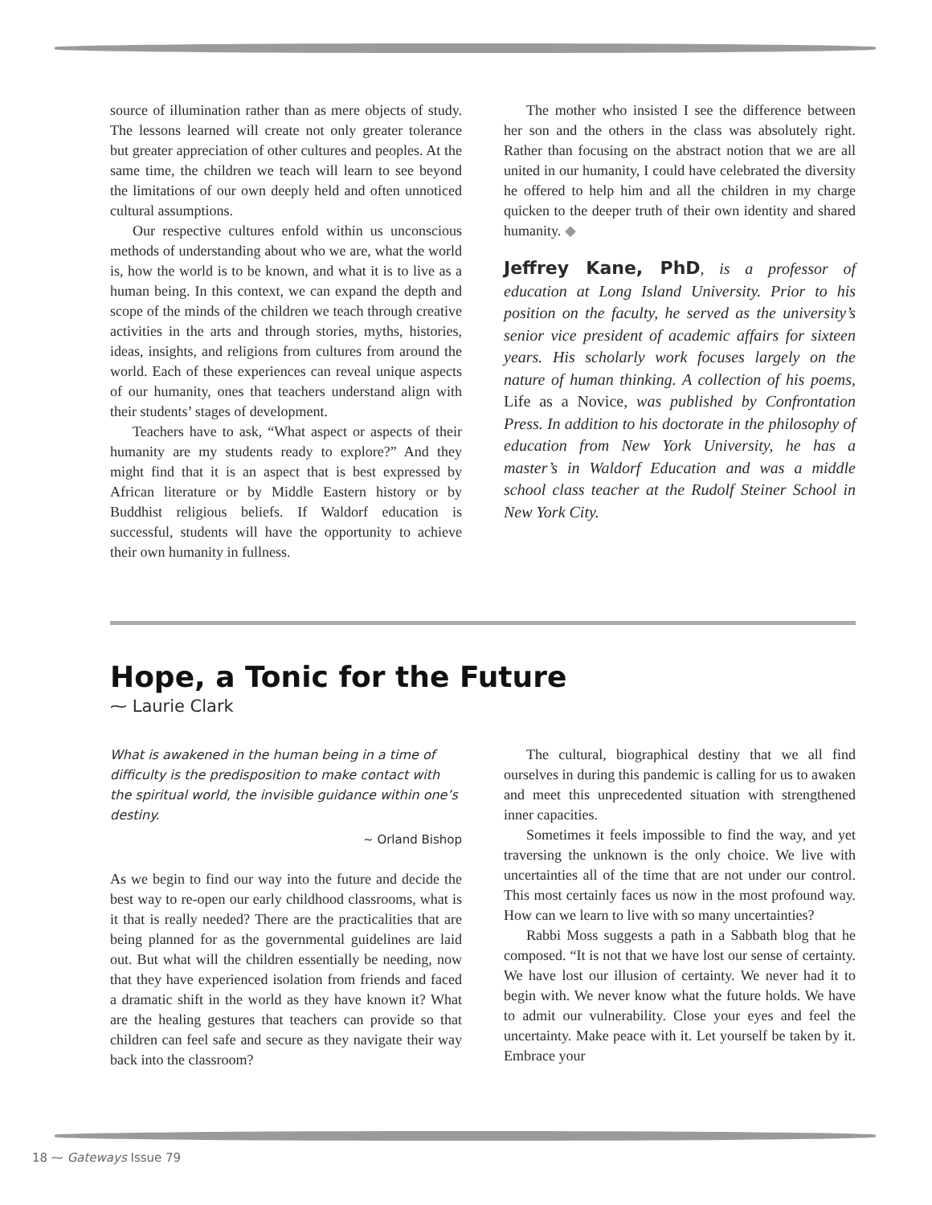source of illumination rather than as mere objects of study. The lessons learned will create not only greater tolerance but greater appreciation of other cultures and peoples. At the same time, the children we teach will learn to see beyond the limitations of our own deeply held and often unnoticed cultural assumptions.
Our respective cultures enfold within us unconscious methods of understanding about who we are, what the world is, how the world is to be known, and what it is to live as a human being. In this context, we can expand the depth and scope of the minds of the children we teach through creative activities in the arts and through stories, myths, histories, ideas, insights, and religions from cultures from around the world. Each of these experiences can reveal unique aspects of our humanity, ones that teachers understand align with their students’ stages of development.
Teachers have to ask, “What aspect or aspects of their humanity are my students ready to explore?” And they might find that it is an aspect that is best expressed by African literature or by Middle Eastern history or by Buddhist religious beliefs. If Waldorf education is successful, students will have the opportunity to achieve their own humanity in fullness.
The mother who insisted I see the difference between her son and the others in the class was absolutely right. Rather than focusing on the abstract notion that we are all united in our humanity, I could have celebrated the diversity he offered to help him and all the children in my charge quicken to the deeper truth of their own identity and shared humanity. ◆
Jeffrey Kane, PhD, is a professor of education at Long Island University. Prior to his position on the faculty, he served as the university’s senior vice president of academic affairs for sixteen years. His scholarly work focuses largely on the nature of human thinking. A collection of his poems, Life as a Novice, was published by Confrontation Press. In addition to his doctorate in the philosophy of education from New York University, he has a master’s in Waldorf Education and was a middle school class teacher at the Rudolf Steiner School in New York City.
Hope, a Tonic for the Future
⁓ Laurie Clark
What is awakened in the human being in a time of difficulty is the predisposition to make contact with the spiritual world, the invisible guidance within one’s destiny.
~ Orland Bishop
As we begin to find our way into the future and decide the best way to re-open our early childhood classrooms, what is it that is really needed? There are the practicalities that are being planned for as the governmental guidelines are laid out. But what will the children essentially be needing, now that they have experienced isolation from friends and faced a dramatic shift in the world as they have known it? What are the healing gestures that teachers can provide so that children can feel safe and secure as they navigate their way back into the classroom?
The cultural, biographical destiny that we all find ourselves in during this pandemic is calling for us to awaken and meet this unprecedented situation with strengthened inner capacities.
Sometimes it feels impossible to find the way, and yet traversing the unknown is the only choice. We live with uncertainties all of the time that are not under our control. This most certainly faces us now in the most profound way. How can we learn to live with so many uncertainties?
Rabbi Moss suggests a path in a Sabbath blog that he composed. “It is not that we have lost our sense of certainty. We have lost our illusion of certainty. We never had it to begin with. We never know what the future holds. We have to admit our vulnerability. Close your eyes and feel the uncertainty. Make peace with it. Let yourself be taken by it. Embrace your
18 ⁓ Gateways Issue 79